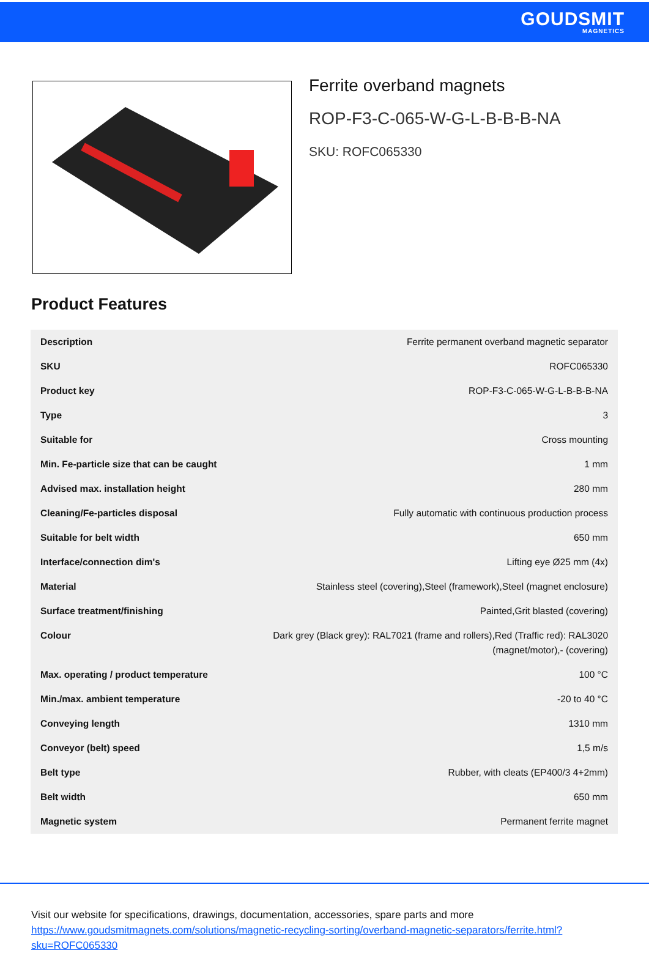GOUDSMIT
MAGNETICS
Ferrite overband magnets
ROP-F3-C-065-W-G-L-B-B-B-NA
SKU: ROFC065330
Product Features
| Description | Ferrite permanent overband magnetic separator |
| SKU | ROFC065330 |
| Product key | ROP-F3-C-065-W-G-L-B-B-B-NA |
| Type | 3 |
| Suitable for | Cross mounting |
| Min. Fe-particle size that can be caught | 1 mm |
| Advised max. installation height | 280 mm |
| Cleaning/Fe-particles disposal | Fully automatic with continuous production process |
| Suitable for belt width | 650 mm |
| Interface/connection dim's | Lifting eye Ø25 mm (4x) |
| Material | Stainless steel (covering),Steel (framework),Steel (magnet enclosure) |
| Surface treatment/finishing | Painted,Grit blasted (covering) |
| Colour | Dark grey (Black grey): RAL7021 (frame and rollers),Red (Traffic red): RAL3020 (magnet/motor),- (covering) |
| Max. operating / product temperature | 100 °C |
| Min./max. ambient temperature | -20 to 40 °C |
| Conveying length | 1310 mm |
| Conveyor (belt) speed | 1,5 m/s |
| Belt type | Rubber, with cleats (EP400/3 4+2mm) |
| Belt width | 650 mm |
| Magnetic system | Permanent ferrite magnet |
Visit our website for specifications, drawings, documentation, accessories, spare parts and more
https://www.goudsmitmagnets.com/solutions/magnetic-recycling-sorting/overband-magnetic-separators/ferrite.html?
sku=ROFC065330